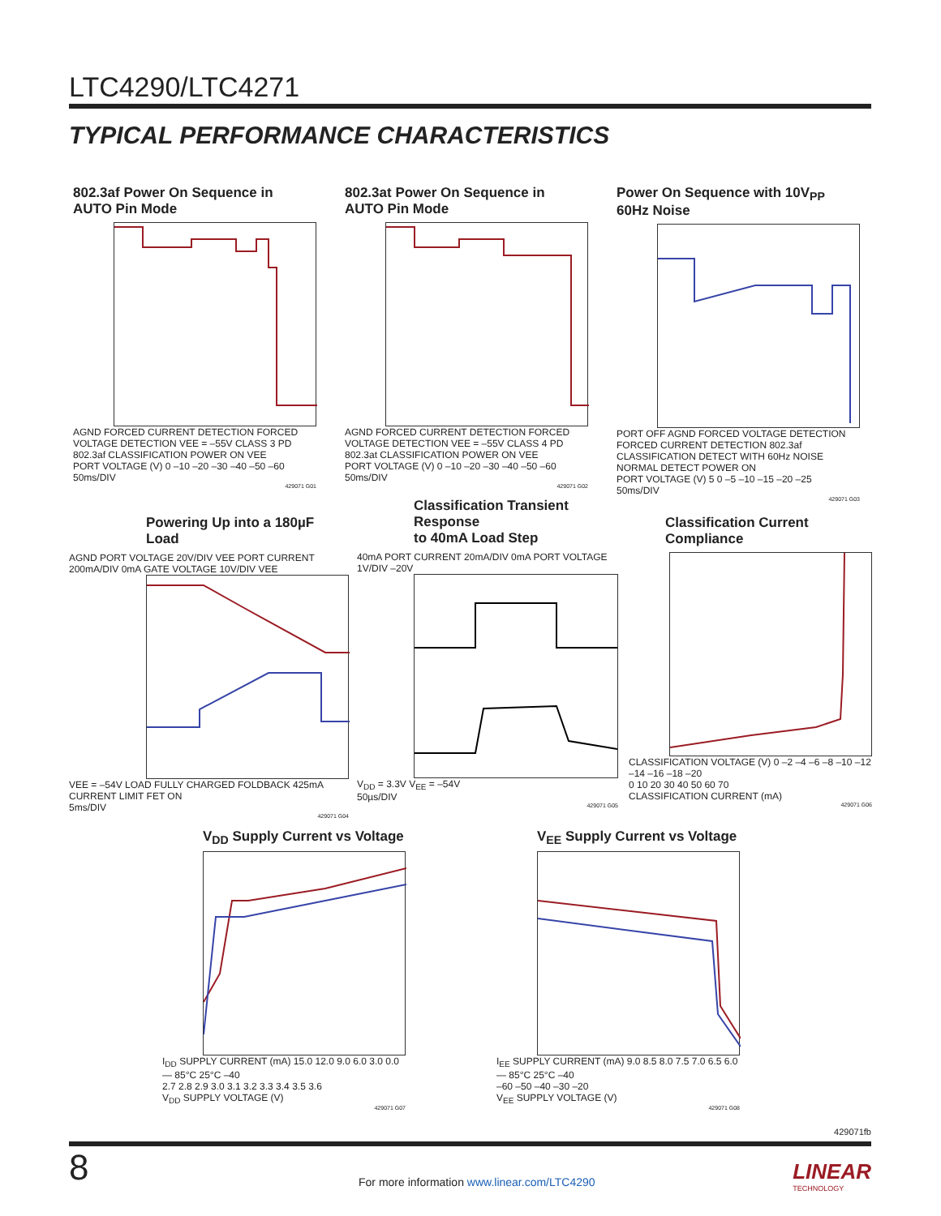LTC4290/LTC4271
TYPICAL PERFORMANCE CHARACTERISTICS
802.3af Power On Sequence in
AUTO Pin Mode
AGND FORCED CURRENT DETECTION FORCED VOLTAGE DETECTION VEE = –55V CLASS 3 PD 802.3af CLASSIFICATION POWER ON VEE
PORT VOLTAGE (V) 0 –10 –20 –30 –40 –50 –60
50ms/DIV
429071 G01
802.3at Power On Sequence in
AUTO Pin Mode
AGND FORCED CURRENT DETECTION FORCED VOLTAGE DETECTION VEE = –55V CLASS 4 PD 802.3at CLASSIFICATION POWER ON VEE
PORT VOLTAGE (V) 0 –10 –20 –30 –40 –50 –60
50ms/DIV
429071 G02
Power On Sequence with 10V<sub>PP</sub>
60Hz Noise
PORT OFF AGND FORCED VOLTAGE DETECTION FORCED CURRENT DETECTION 802.3af CLASSIFICATION DETECT WITH 60Hz NOISE NORMAL DETECT POWER ON
PORT VOLTAGE (V) 5 0 –5 –10 –15 –20 –25
50ms/DIV
429071 G03
Powering Up into a 180µF Load
AGND PORT VOLTAGE 20V/DIV VEE PORT CURRENT 200mA/DIV 0mA GATE VOLTAGE 10V/DIV VEE
VEE = –54V LOAD FULLY CHARGED FOLDBACK 425mA CURRENT LIMIT FET ON
5ms/DIV
429071 G04
Classification Transient Response
to 40mA Load Step
40mA PORT CURRENT 20mA/DIV 0mA PORT VOLTAGE 1V/DIV –20V
V<sub>DD</sub> = 3.3V V<sub>EE</sub> = –54V
50µs/DIV
429071 G05
Classification Current Compliance
CLASSIFICATION VOLTAGE (V) 0 –2 –4 –6 –8 –10 –12 –14 –16 –18 –20
0 10 20 30 40 50 60 70
CLASSIFICATION CURRENT (mA)
429071 G06
V<sub>DD</sub> Supply Current vs Voltage
I<sub>DD</sub> SUPPLY CURRENT (mA) 15.0 12.0 9.0 6.0 3.0 0.0 — 85°C 25°C –40
2.7 2.8 2.9 3.0 3.1 3.2 3.3 3.4 3.5 3.6
V<sub>DD</sub> SUPPLY VOLTAGE (V)
429071 G07
V<sub>EE</sub> Supply Current vs Voltage
I<sub>EE</sub> SUPPLY CURRENT (mA) 9.0 8.5 8.0 7.5 7.0 6.5 6.0 — 85°C 25°C –40
–60 –50 –40 –30 –20
V<sub>EE</sub> SUPPLY VOLTAGE (V)
429071 G08
429071fb
8
For more information www.linear.com/LTC4290
LINEAR
TECHNOLOGY